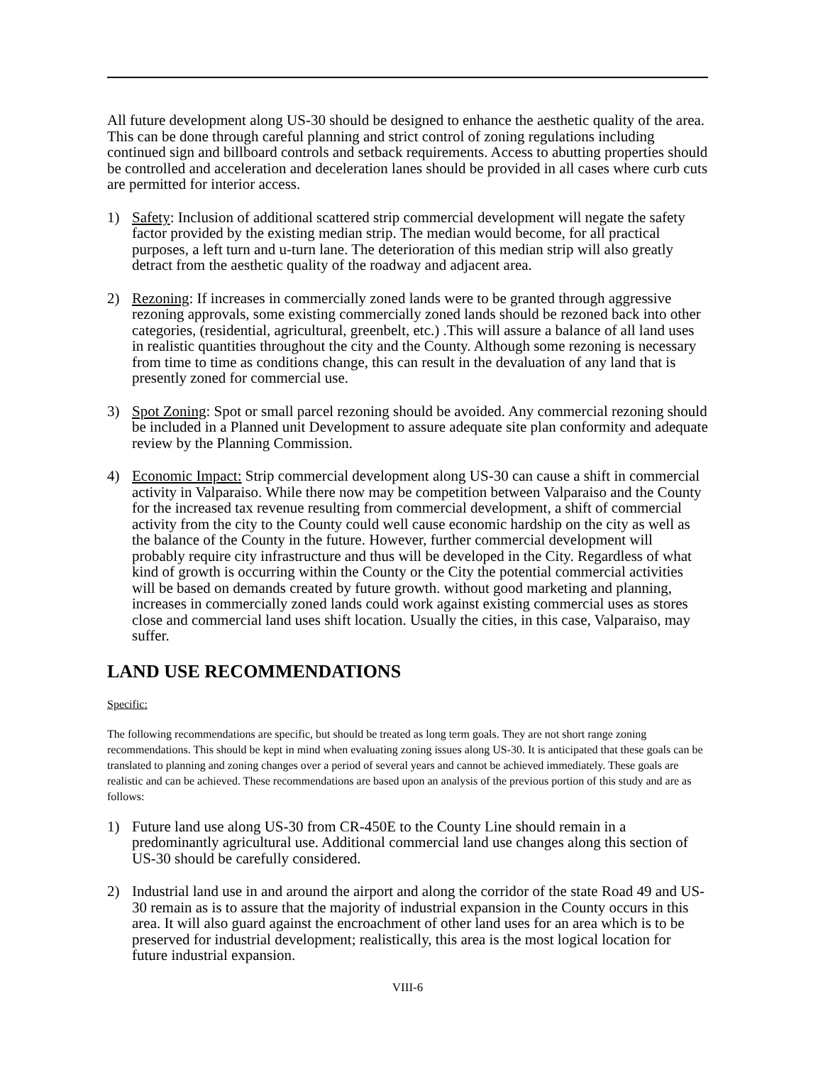All future development along US-30 should be designed to enhance the aesthetic quality of the area. This can be done through careful planning and strict control of zoning regulations including continued sign and billboard controls and setback requirements. Access to abutting properties should be controlled and acceleration and deceleration lanes should be provided in all cases where curb cuts are permitted for interior access.
1) Safety: Inclusion of additional scattered strip commercial development will negate the safety factor provided by the existing median strip. The median would become, for all practical purposes, a left turn and u-turn lane. The deterioration of this median strip will also greatly detract from the aesthetic quality of the roadway and adjacent area.
2) Rezoning: If increases in commercially zoned lands were to be granted through aggressive rezoning approvals, some existing commercially zoned lands should be rezoned back into other categories, (residential, agricultural, greenbelt, etc.) .This will assure a balance of all land uses in realistic quantities throughout the city and the County. Although some rezoning is necessary from time to time as conditions change, this can result in the devaluation of any land that is presently zoned for commercial use.
3) Spot Zoning: Spot or small parcel rezoning should be avoided. Any commercial rezoning should be included in a Planned unit Development to assure adequate site plan conformity and adequate review by the Planning Commission.
4) Economic Impact: Strip commercial development along US-30 can cause a shift in commercial activity in Valparaiso. While there now may be competition between Valparaiso and the County for the increased tax revenue resulting from commercial development, a shift of commercial activity from the city to the County could well cause economic hardship on the city as well as the balance of the County in the future. However, further commercial development will probably require city infrastructure and thus will be developed in the City. Regardless of what kind of growth is occurring within the County or the City the potential commercial activities will be based on demands created by future growth. without good marketing and planning, increases in commercially zoned lands could work against existing commercial uses as stores close and commercial land uses shift location. Usually the cities, in this case, Valparaiso, may suffer.
LAND USE RECOMMENDATIONS
Specific:
The following recommendations are specific, but should be treated as long term goals. They are not short range zoning recommendations. This should be kept in mind when evaluating zoning issues along US-30. It is anticipated that these goals can be translated to planning and zoning changes over a period of several years and cannot be achieved immediately. These goals are realistic and can be achieved. These recommendations are based upon an analysis of the previous portion of this study and are as follows:
1) Future land use along US-30 from CR-450E to the County Line should remain in a predominantly agricultural use. Additional commercial land use changes along this section of US-30 should be carefully considered.
2) Industrial land use in and around the airport and along the corridor of the state Road 49 and US-30 remain as is to assure that the majority of industrial expansion in the County occurs in this area. It will also guard against the encroachment of other land uses for an area which is to be preserved for industrial development; realistically, this area is the most logical location for future industrial expansion.
VIII-6